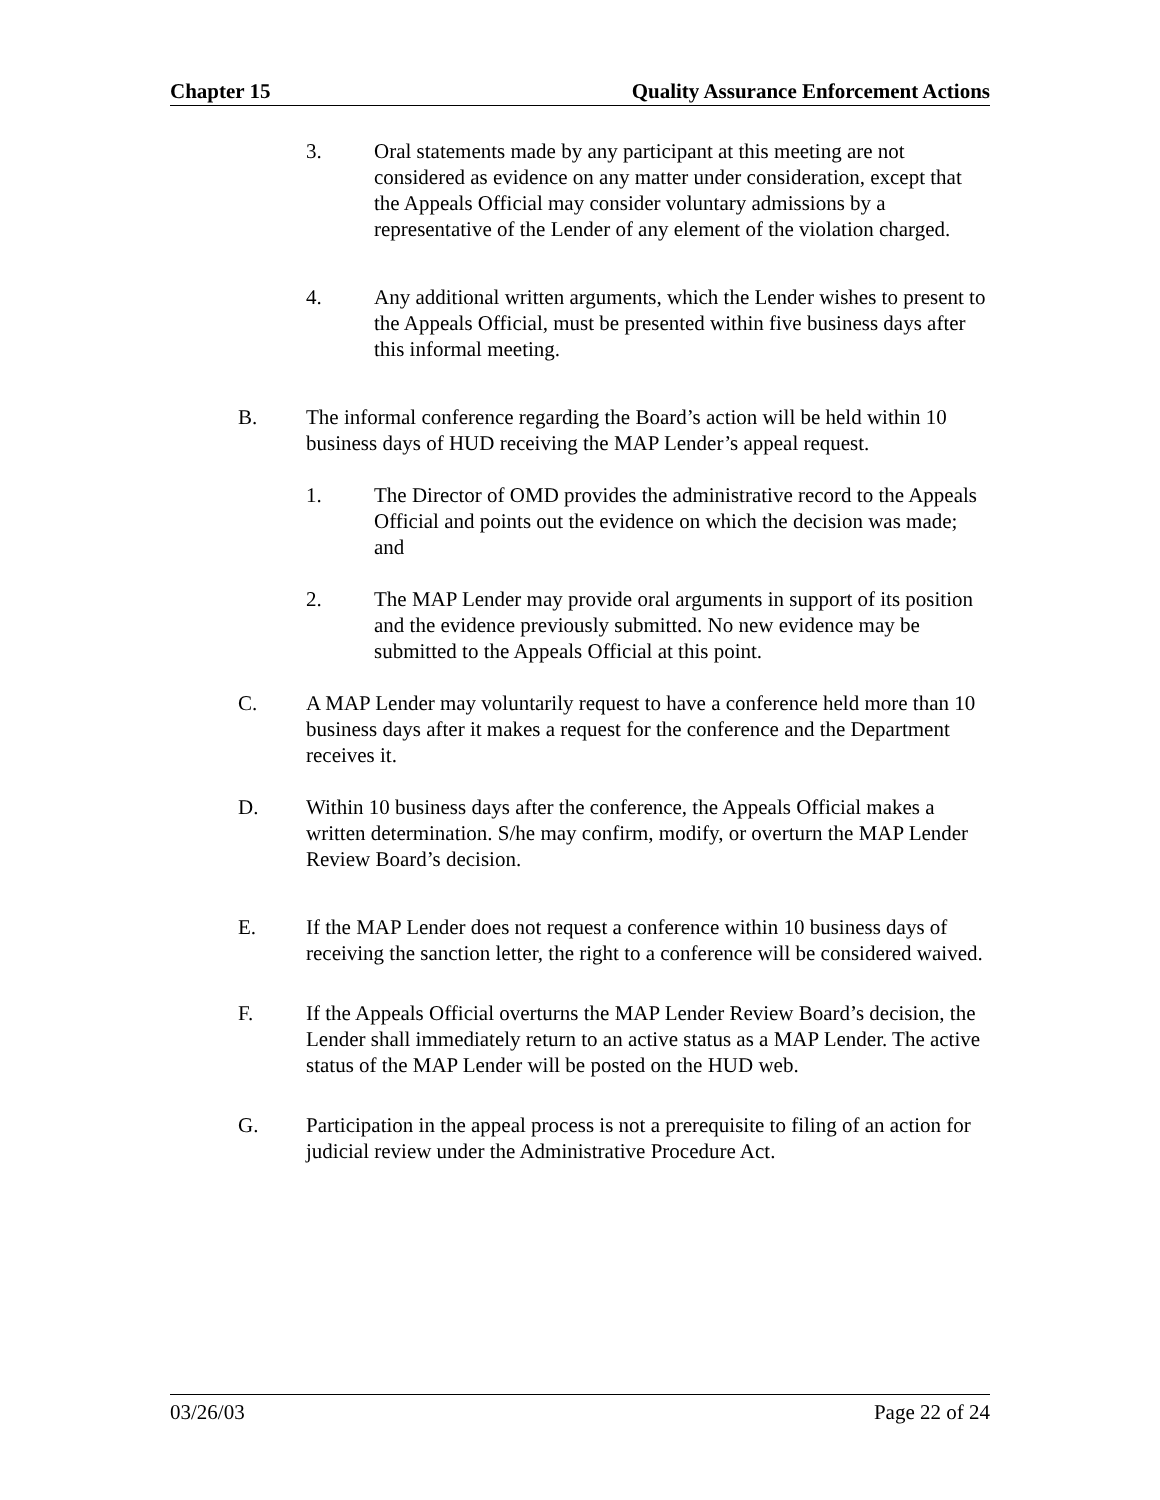Chapter 15 Quality Assurance Enforcement Actions
3. Oral statements made by any participant at this meeting are not considered as evidence on any matter under consideration, except that the Appeals Official may consider voluntary admissions by a representative of the Lender of any element of the violation charged.
4. Any additional written arguments, which the Lender wishes to present to the Appeals Official, must be presented within five business days after this informal meeting.
B. The informal conference regarding the Board’s action will be held within 10 business days of HUD receiving the MAP Lender’s appeal request.
1. The Director of OMD provides the administrative record to the Appeals Official and points out the evidence on which the decision was made; and
2. The MAP Lender may provide oral arguments in support of its position and the evidence previously submitted. No new evidence may be submitted to the Appeals Official at this point.
C. A MAP Lender may voluntarily request to have a conference held more than 10 business days after it makes a request for the conference and the Department receives it.
D. Within 10 business days after the conference, the Appeals Official makes a written determination. S/he may confirm, modify, or overturn the MAP Lender Review Board’s decision.
E. If the MAP Lender does not request a conference within 10 business days of receiving the sanction letter, the right to a conference will be considered waived.
F. If the Appeals Official overturns the MAP Lender Review Board’s decision, the Lender shall immediately return to an active status as a MAP Lender. The active status of the MAP Lender will be posted on the HUD web.
G. Participation in the appeal process is not a prerequisite to filing of an action for judicial review under the Administrative Procedure Act.
03/26/03 Page 22 of 24